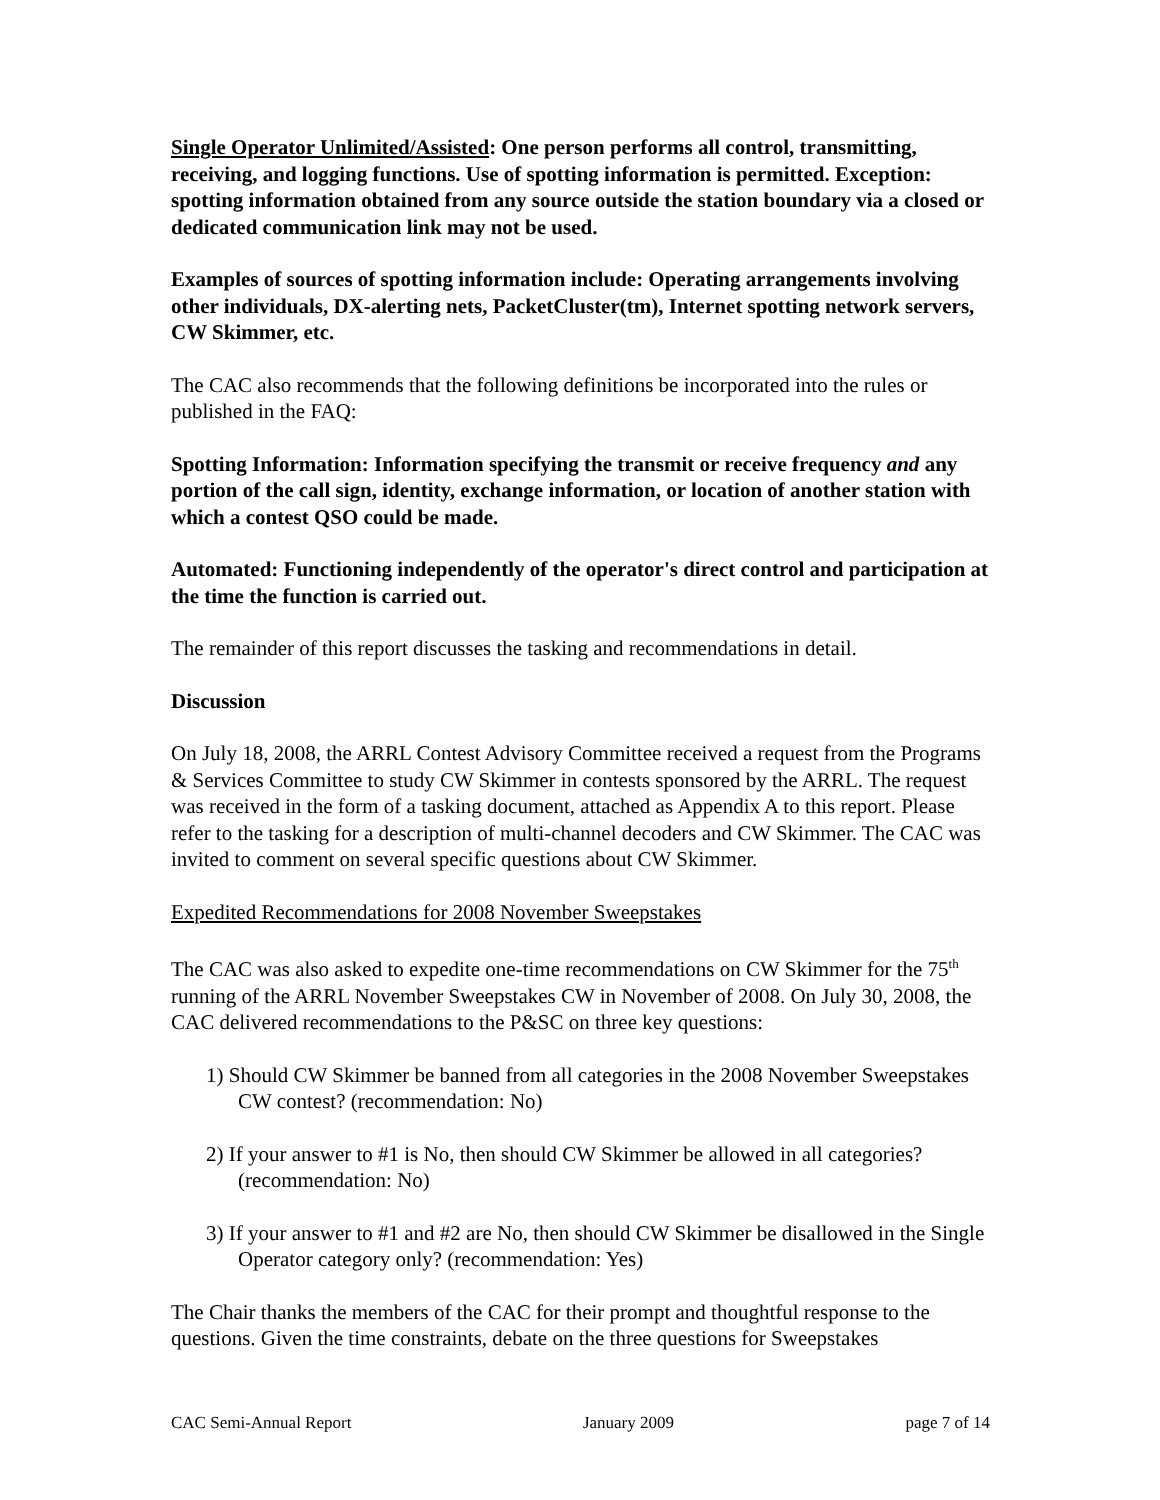Single Operator Unlimited/Assisted: One person performs all control, transmitting, receiving, and logging functions. Use of spotting information is permitted. Exception: spotting information obtained from any source outside the station boundary via a closed or dedicated communication link may not be used.
Examples of sources of spotting information include: Operating arrangements involving other individuals, DX-alerting nets, PacketCluster(tm), Internet spotting network servers, CW Skimmer, etc.
The CAC also recommends that the following definitions be incorporated into the rules or published in the FAQ:
Spotting Information: Information specifying the transmit or receive frequency and any portion of the call sign, identity, exchange information, or location of another station with which a contest QSO could be made.
Automated: Functioning independently of the operator's direct control and participation at the time the function is carried out.
The remainder of this report discusses the tasking and recommendations in detail.
Discussion
On July 18, 2008, the ARRL Contest Advisory Committee received a request from the Programs & Services Committee to study CW Skimmer in contests sponsored by the ARRL. The request was received in the form of a tasking document, attached as Appendix A to this report. Please refer to the tasking for a description of multi-channel decoders and CW Skimmer. The CAC was invited to comment on several specific questions about CW Skimmer.
Expedited Recommendations for 2008 November Sweepstakes
The CAC was also asked to expedite one-time recommendations on CW Skimmer for the 75<sup>th</sup> running of the ARRL November Sweepstakes CW in November of 2008. On July 30, 2008, the CAC delivered recommendations to the P&SC on three key questions:
1) Should CW Skimmer be banned from all categories in the 2008 November Sweepstakes CW contest? (recommendation: No)
2) If your answer to #1 is No, then should CW Skimmer be allowed in all categories? (recommendation: No)
3) If your answer to #1 and #2 are No, then should CW Skimmer be disallowed in the Single Operator category only? (recommendation: Yes)
The Chair thanks the members of the CAC for their prompt and thoughtful response to the questions. Given the time constraints, debate on the three questions for Sweepstakes
CAC Semi-Annual Report January 2009 page 7 of 14